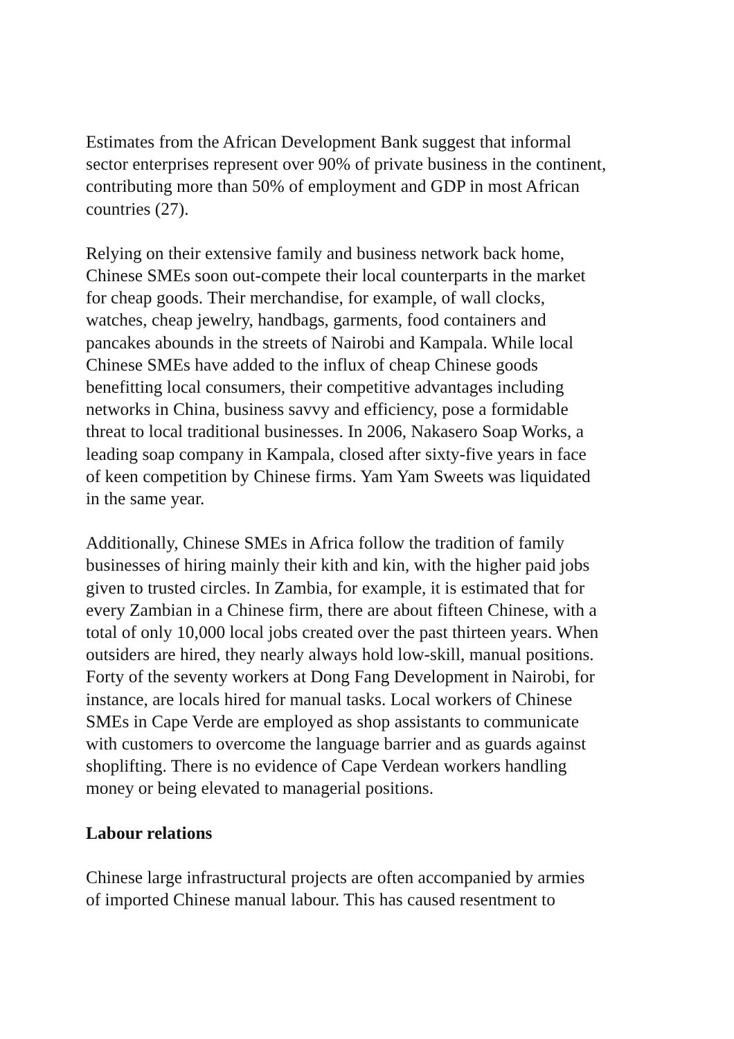Estimates from the African Development Bank suggest that informal
sector enterprises represent over 90% of private business in the continent,
contributing more than 50% of employment and GDP in most African
countries (27).
Relying on their extensive family and business network back home,
Chinese SMEs soon out-compete their local counterparts in the market
for cheap goods. Their merchandise, for example, of wall clocks,
watches, cheap jewelry, handbags, garments, food containers and
pancakes abounds in the streets of Nairobi and Kampala. While local
Chinese SMEs have added to the influx of cheap Chinese goods
benefitting local consumers, their competitive advantages including
networks in China, business savvy and efficiency, pose a formidable
threat to local traditional businesses. In 2006, Nakasero Soap Works, a
leading soap company in Kampala, closed after sixty-five years in face
of keen competition by Chinese firms. Yam Yam Sweets was liquidated
in the same year.
Additionally, Chinese SMEs in Africa follow the tradition of family
businesses of hiring mainly their kith and kin, with the higher paid jobs
given to trusted circles. In Zambia, for example, it is estimated that for
every Zambian in a Chinese firm, there are about fifteen Chinese, with a
total of only 10,000 local jobs created over the past thirteen years. When
outsiders are hired, they nearly always hold low-skill, manual positions.
Forty of the seventy workers at Dong Fang Development in Nairobi, for
instance, are locals hired for manual tasks. Local workers of Chinese
SMEs in Cape Verde are employed as shop assistants to communicate
with customers to overcome the language barrier and as guards against
shoplifting. There is no evidence of Cape Verdean workers handling
money or being elevated to managerial positions.
Labour relations
Chinese large infrastructural projects are often accompanied by armies
of imported Chinese manual labour. This has caused resentment to